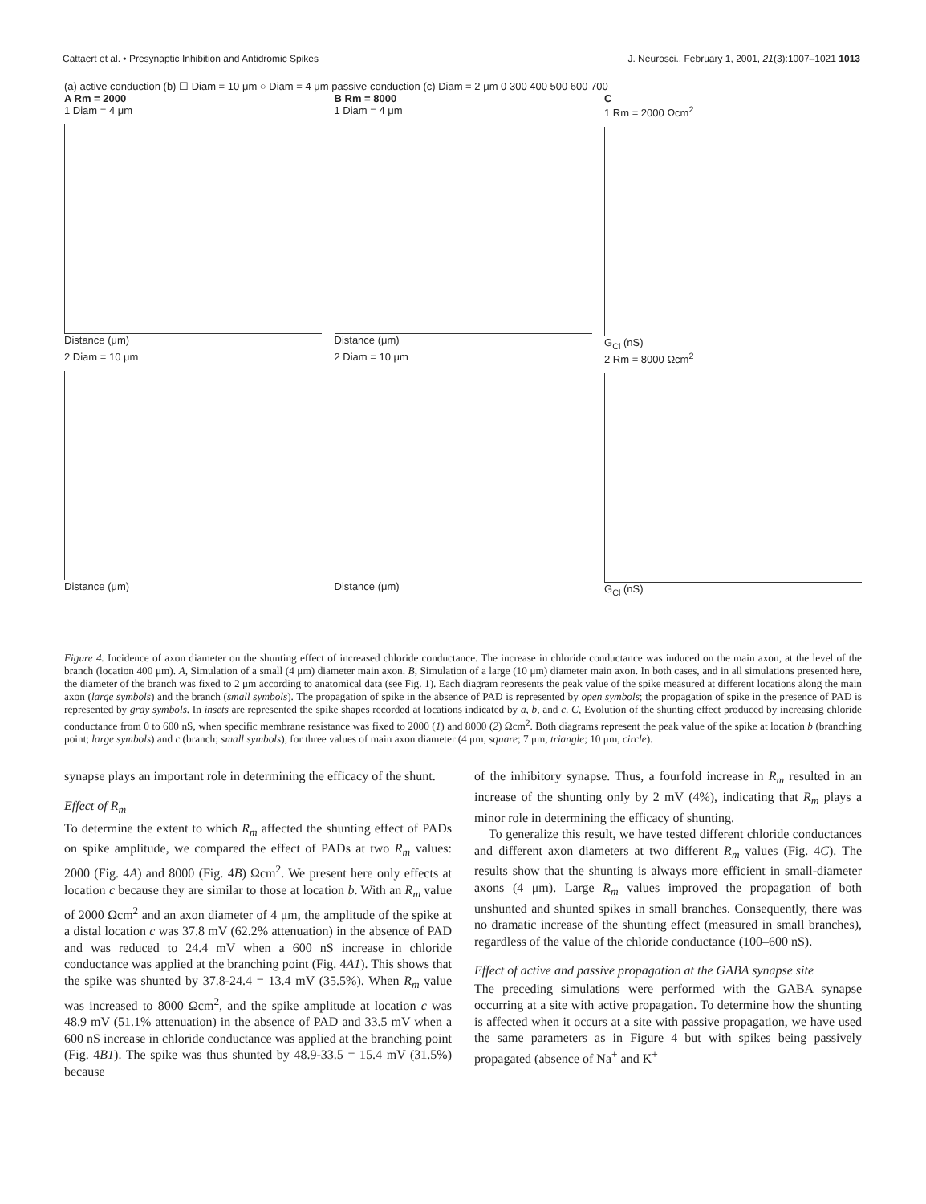Cattaert et al. • Presynaptic Inhibition and Antidromic Spikes J. Neurosci., February 1, 2001, 21(3):1007–1021 1013
(a) active conduction (b) ☐ Diam = 10 μm ○ Diam = 4 μm passive conduction (c) Diam = 2 μm 0 300 400 500 600 700
A Rm = 2000
1 Diam = 4 μm
Distance (μm)
B Rm = 8000
1 Diam = 4 μm
Distance (μm)
C
1 Rm = 2000 Ωcm<sup>2</sup>
G<sub>Cl</sub> (nS)
2 Diam = 10 μm
Distance (μm)
2 Diam = 10 μm
Distance (μm)
2 Rm = 8000 Ωcm<sup>2</sup>
G<sub>Cl</sub> (nS)
Figure 4. Incidence of axon diameter on the shunting effect of increased chloride conductance. The increase in chloride conductance was induced on the main axon, at the level of the branch (location 400 μm). A, Simulation of a small (4 μm) diameter main axon. B, Simulation of a large (10 μm) diameter main axon. In both cases, and in all simulations presented here, the diameter of the branch was fixed to 2 μm according to anatomical data (see Fig. 1). Each diagram represents the peak value of the spike measured at different locations along the main axon (large symbols) and the branch (small symbols). The propagation of spike in the absence of PAD is represented by open symbols; the propagation of spike in the presence of PAD is represented by gray symbols. In insets are represented the spike shapes recorded at locations indicated by a, b, and c. C, Evolution of the shunting effect produced by increasing chloride conductance from 0 to 600 nS, when specific membrane resistance was fixed to 2000 (1) and 8000 (2) Ωcm<sup>2</sup>. Both diagrams represent the peak value of the spike at location b (branching point; large symbols) and c (branch; small symbols), for three values of main axon diameter (4 μm, square; 7 μm, triangle; 10 μm, circle).
synapse plays an important role in determining the efficacy of the shunt.
Effect of R<sub>m</sub>
To determine the extent to which R<sub>m</sub> affected the shunting effect of PADs on spike amplitude, we compared the effect of PADs at two R<sub>m</sub> values: 2000 (Fig. 4A) and 8000 (Fig. 4B) Ωcm<sup>2</sup>. We present here only effects at location c because they are similar to those at location b. With an R<sub>m</sub> value of 2000 Ωcm<sup>2</sup> and an axon diameter of 4 μm, the amplitude of the spike at a distal location c was 37.8 mV (62.2% attenuation) in the absence of PAD and was reduced to 24.4 mV when a 600 nS increase in chloride conductance was applied at the branching point (Fig. 4A1). This shows that the spike was shunted by 37.8-24.4 = 13.4 mV (35.5%). When R<sub>m</sub> value was increased to 8000 Ωcm<sup>2</sup>, and the spike amplitude at location c was 48.9 mV (51.1% attenuation) in the absence of PAD and 33.5 mV when a 600 nS increase in chloride conductance was applied at the branching point (Fig. 4B1). The spike was thus shunted by 48.9-33.5 = 15.4 mV (31.5%) because
of the inhibitory synapse. Thus, a fourfold increase in R<sub>m</sub> resulted in an increase of the shunting only by 2 mV (4%), indicating that R<sub>m</sub> plays a minor role in determining the efficacy of shunting.
To generalize this result, we have tested different chloride conductances and different axon diameters at two different R<sub>m</sub> values (Fig. 4C). The results show that the shunting is always more efficient in small-diameter axons (4 μm). Large R<sub>m</sub> values improved the propagation of both unshunted and shunted spikes in small branches. Consequently, there was no dramatic increase of the shunting effect (measured in small branches), regardless of the value of the chloride conductance (100–600 nS).
Effect of active and passive propagation at the GABA synapse site
The preceding simulations were performed with the GABA synapse occurring at a site with active propagation. To determine how the shunting is affected when it occurs at a site with passive propagation, we have used the same parameters as in Figure 4 but with spikes being passively propagated (absence of Na<sup>+</sup> and K<sup>+</sup>